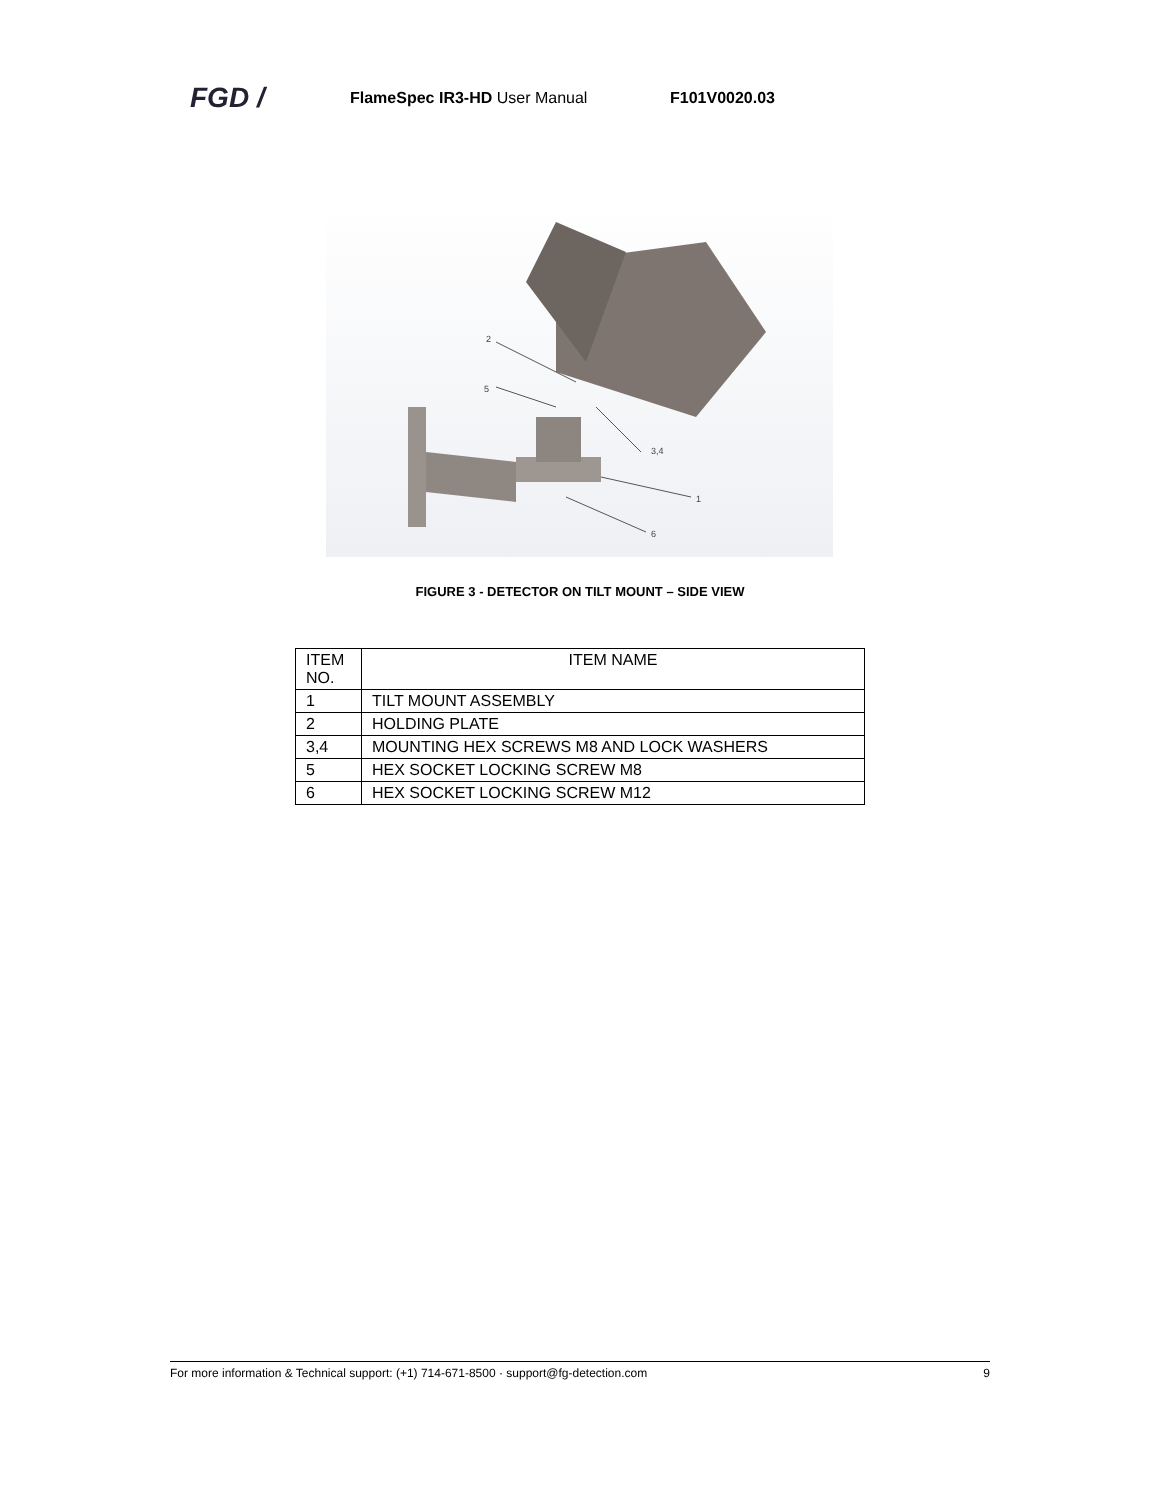FGD /
FlameSpec IR3-HD User Manual F101V0020.03
2
5
3,4
1
6
FIGURE 3 - DETECTOR ON TILT MOUNT – SIDE VIEW
| ITEM NO. | ITEM NAME |
| --- | --- |
| 1 | TILT MOUNT ASSEMBLY |
| 2 | HOLDING PLATE |
| 3,4 | MOUNTING HEX SCREWS M8 AND LOCK WASHERS |
| 5 | HEX SOCKET LOCKING SCREW M8 |
| 6 | HEX SOCKET LOCKING SCREW M12 |
For more information & Technical support: (+1) 714-671-8500 · support@fg-detection.com 9